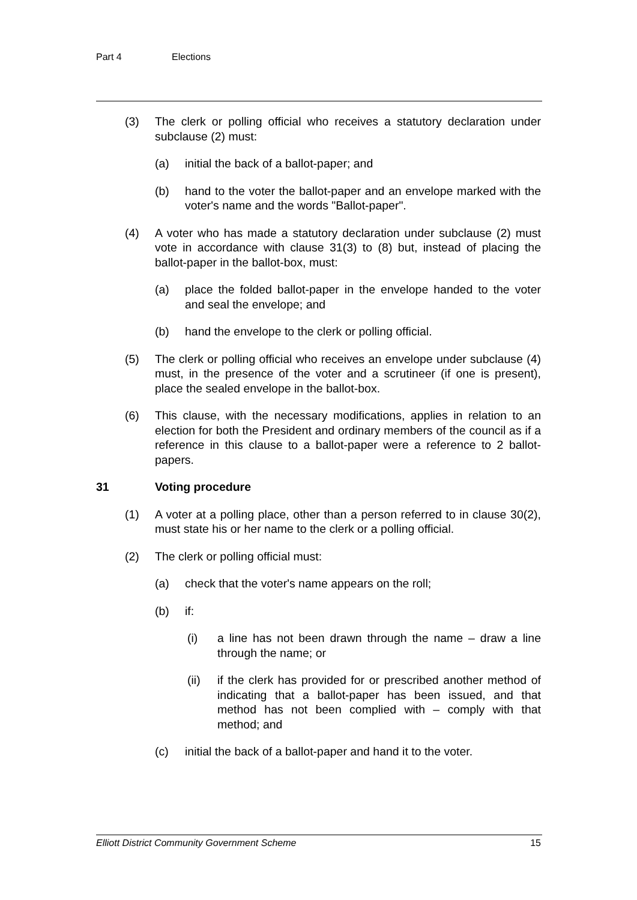Part 4 Elections
(3) The clerk or polling official who receives a statutory declaration under subclause (2) must:
(a) initial the back of a ballot-paper; and
(b) hand to the voter the ballot-paper and an envelope marked with the voter's name and the words "Ballot-paper".
(4) A voter who has made a statutory declaration under subclause (2) must vote in accordance with clause 31(3) to (8) but, instead of placing the ballot-paper in the ballot-box, must:
(a) place the folded ballot-paper in the envelope handed to the voter and seal the envelope; and
(b) hand the envelope to the clerk or polling official.
(5) The clerk or polling official who receives an envelope under subclause (4) must, in the presence of the voter and a scrutineer (if one is present), place the sealed envelope in the ballot-box.
(6) This clause, with the necessary modifications, applies in relation to an election for both the President and ordinary members of the council as if a reference in this clause to a ballot-paper were a reference to 2 ballot-papers.
31 Voting procedure
(1) A voter at a polling place, other than a person referred to in clause 30(2), must state his or her name to the clerk or a polling official.
(2) The clerk or polling official must:
(a) check that the voter's name appears on the roll;
(b) if:
(i) a line has not been drawn through the name – draw a line through the name; or
(ii) if the clerk has provided for or prescribed another method of indicating that a ballot-paper has been issued, and that method has not been complied with – comply with that method; and
(c) initial the back of a ballot-paper and hand it to the voter.
Elliott District Community Government Scheme 15